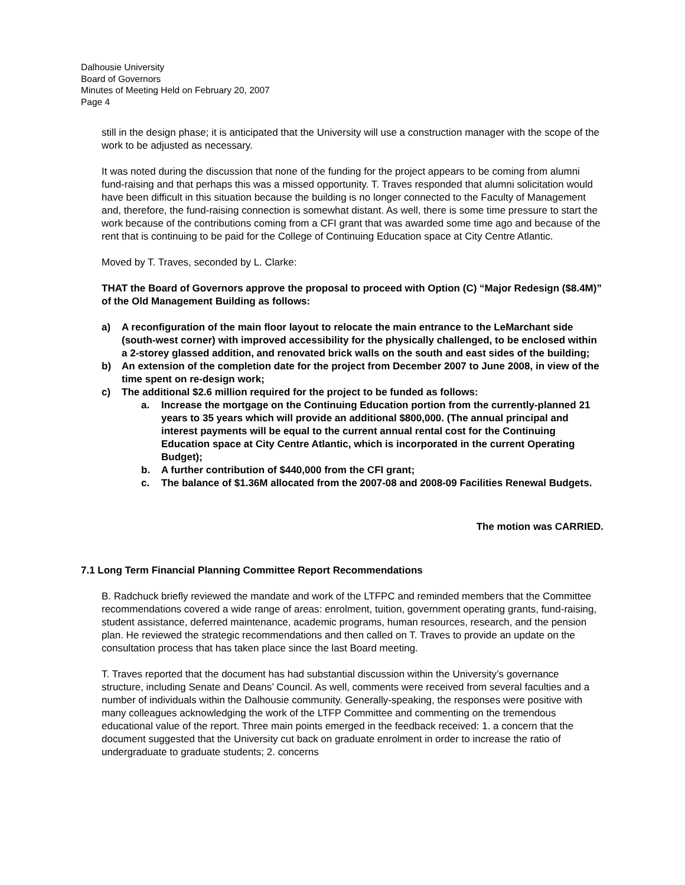Dalhousie University
Board of Governors
Minutes of Meeting Held on February 20, 2007
Page 4
still in the design phase; it is anticipated that the University will use a construction manager with the scope of the work to be adjusted as necessary.
It was noted during the discussion that none of the funding for the project appears to be coming from alumni fund-raising and that perhaps this was a missed opportunity. T. Traves responded that alumni solicitation would have been difficult in this situation because the building is no longer connected to the Faculty of Management and, therefore, the fund-raising connection is somewhat distant. As well, there is some time pressure to start the work because of the contributions coming from a CFI grant that was awarded some time ago and because of the rent that is continuing to be paid for the College of Continuing Education space at City Centre Atlantic.
Moved by T. Traves, seconded by L. Clarke:
THAT the Board of Governors approve the proposal to proceed with Option (C) “Major Redesign ($8.4M)” of the Old Management Building as follows:
a) A reconfiguration of the main floor layout to relocate the main entrance to the LeMarchant side (south-west corner) with improved accessibility for the physically challenged, to be enclosed within a 2-storey glassed addition, and renovated brick walls on the south and east sides of the building;
b) An extension of the completion date for the project from December 2007 to June 2008, in view of the time spent on re-design work;
c) The additional $2.6 million required for the project to be funded as follows:
a. Increase the mortgage on the Continuing Education portion from the currently-planned 21 years to 35 years which will provide an additional $800,000. (The annual principal and interest payments will be equal to the current annual rental cost for the Continuing Education space at City Centre Atlantic, which is incorporated in the current Operating Budget);
b. A further contribution of $440,000 from the CFI grant;
c. The balance of $1.36M allocated from the 2007-08 and 2008-09 Facilities Renewal Budgets.
The motion was CARRIED.
7.1 Long Term Financial Planning Committee Report Recommendations
B. Radchuck briefly reviewed the mandate and work of the LTFPC and reminded members that the Committee recommendations covered a wide range of areas: enrolment, tuition, government operating grants, fund-raising, student assistance, deferred maintenance, academic programs, human resources, research, and the pension plan. He reviewed the strategic recommendations and then called on T. Traves to provide an update on the consultation process that has taken place since the last Board meeting.
T. Traves reported that the document has had substantial discussion within the University’s governance structure, including Senate and Deans’ Council. As well, comments were received from several faculties and a number of individuals within the Dalhousie community. Generally-speaking, the responses were positive with many colleagues acknowledging the work of the LTFP Committee and commenting on the tremendous educational value of the report. Three main points emerged in the feedback received: 1. a concern that the document suggested that the University cut back on graduate enrolment in order to increase the ratio of undergraduate to graduate students; 2. concerns